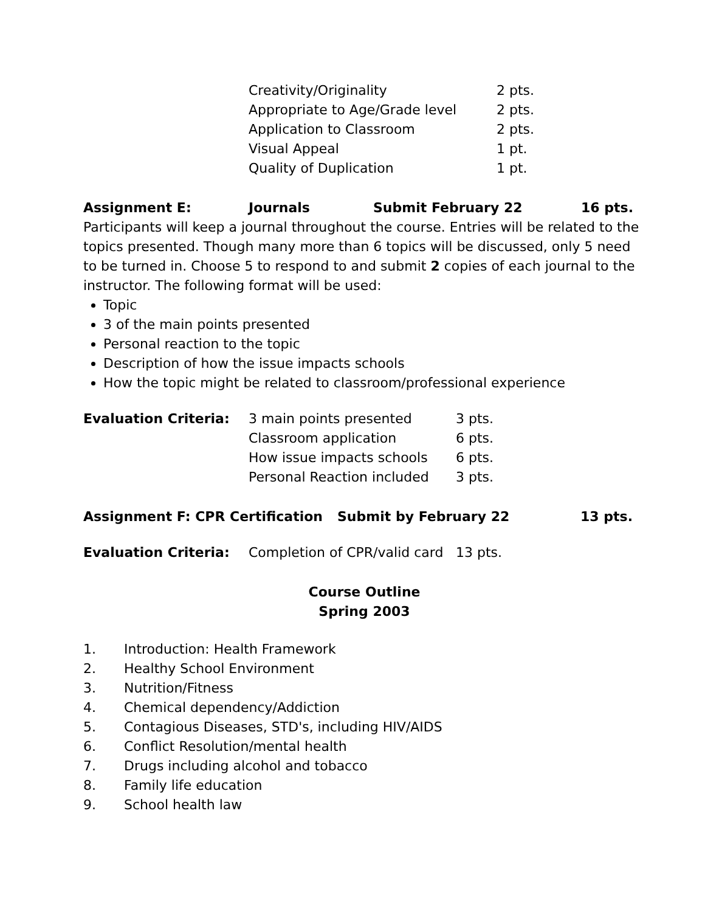| Creativity/Originality | 2 pts. |
| Appropriate to Age/Grade level | 2 pts. |
| Application to Classroom | 2 pts. |
| Visual Appeal | 1 pt. |
| Quality of Duplication | 1 pt. |
Assignment E: Journals Submit February 22 16 pts.
Participants will keep a journal throughout the course. Entries will be related to the topics presented. Though many more than 6 topics will be discussed, only 5 need to be turned in. Choose 5 to respond to and submit 2 copies of each journal to the instructor. The following format will be used:
Topic
3 of the main points presented
Personal reaction to the topic
Description of how the issue impacts schools
How the topic might be related to classroom/professional experience
| Evaluation Criteria: | 3 main points presented | 3 pts. |
| | Classroom application | 6 pts. |
| | How issue impacts schools | 6 pts. |
| | Personal Reaction included | 3 pts. |
Assignment F: CPR Certification Submit by February 22 13 pts.
| Evaluation Criteria: | Completion of CPR/valid card | 13 pts. |
Course Outline
Spring 2003
1. Introduction: Health Framework
2. Healthy School Environment
3. Nutrition/Fitness
4. Chemical dependency/Addiction
5. Contagious Diseases, STD's, including HIV/AIDS
6. Conflict Resolution/mental health
7. Drugs including alcohol and tobacco
8. Family life education
9. School health law